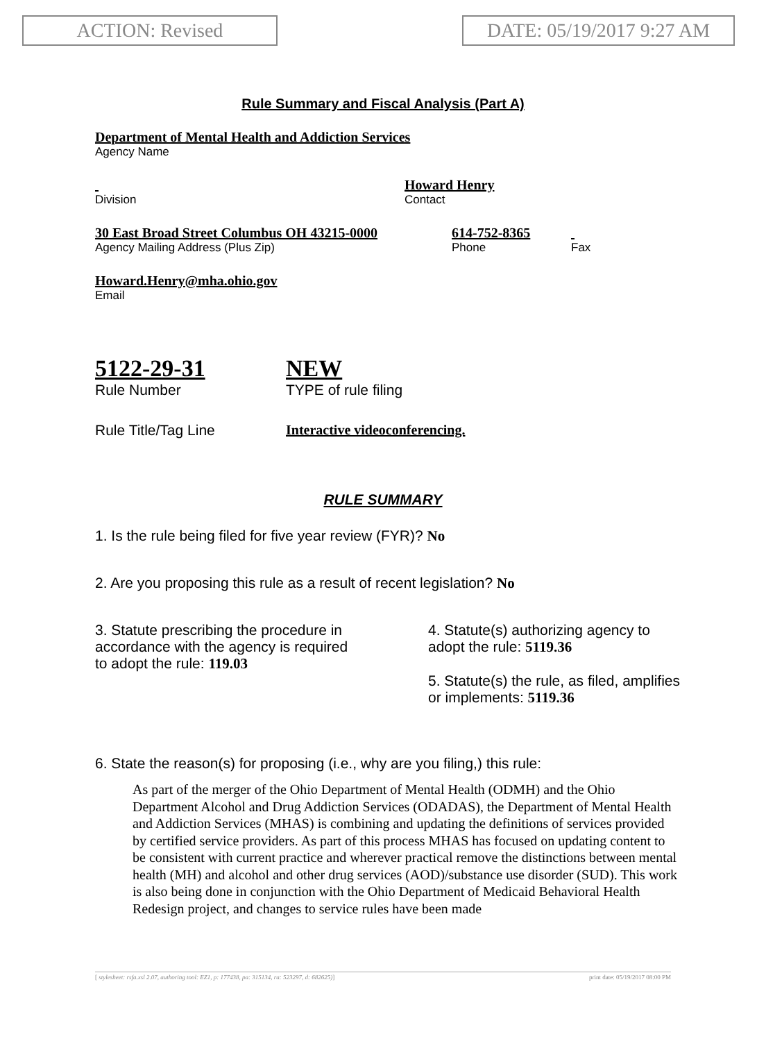ACTION: Revised DATE: 05/19/2017 9:27 AM
Rule Summary and Fiscal Analysis (Part A)
Department of Mental Health and Addiction Services
Agency Name
Division
Howard Henry
Contact
30 East Broad Street Columbus OH 43215-0000
Agency Mailing Address (Plus Zip)
614-752-8365
Phone
Fax
Howard.Henry@mha.ohio.gov
Email
5122-29-31
Rule Number
NEW
TYPE of rule filing
Rule Title/Tag Line Interactive videoconferencing.
RULE SUMMARY
1. Is the rule being filed for five year review (FYR)? No
2. Are you proposing this rule as a result of recent legislation? No
3. Statute prescribing the procedure in
accordance with the agency is required
to adopt the rule: 119.03
4. Statute(s) authorizing agency to
adopt the rule: 5119.36
5. Statute(s) the rule, as filed, amplifies
or implements: 5119.36
6. State the reason(s) for proposing (i.e., why are you filing,) this rule:
As part of the merger of the Ohio Department of Mental Health (ODMH) and the Ohio Department Alcohol and Drug Addiction Services (ODADAS), the Department of Mental Health and Addiction Services (MHAS) is combining and updating the definitions of services provided by certified service providers. As part of this process MHAS has focused on updating content to be consistent with current practice and wherever practical remove the distinctions between mental health (MH) and alcohol and other drug services (AOD)/substance use disorder (SUD). This work is also being done in conjunction with the Ohio Department of Medicaid Behavioral Health Redesign project, and changes to service rules have been made
[ stylesheet: rsfa.xsl 2.07, authoring tool: EZ1, p: 177438, pa: 315134, ra: 523297, d: 682625)] print date: 05/19/2017 08:00 PM